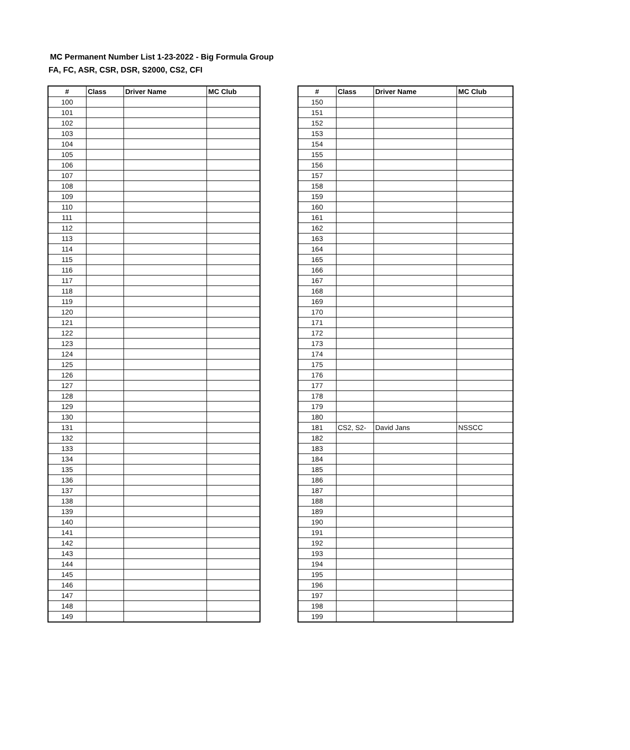MC Permanent Number List 1-23-2022 - Big Formula Group
FA, FC, ASR, CSR, DSR, S2000, CS2, CFI
| # | Class | Driver Name | MC Club |
| --- | --- | --- | --- |
| 100 | | | |
| 101 | | | |
| 102 | | | |
| 103 | | | |
| 104 | | | |
| 105 | | | |
| 106 | | | |
| 107 | | | |
| 108 | | | |
| 109 | | | |
| 110 | | | |
| 111 | | | |
| 112 | | | |
| 113 | | | |
| 114 | | | |
| 115 | | | |
| 116 | | | |
| 117 | | | |
| 118 | | | |
| 119 | | | |
| 120 | | | |
| 121 | | | |
| 122 | | | |
| 123 | | | |
| 124 | | | |
| 125 | | | |
| 126 | | | |
| 127 | | | |
| 128 | | | |
| 129 | | | |
| 130 | | | |
| 131 | | | |
| 132 | | | |
| 133 | | | |
| 134 | | | |
| 135 | | | |
| 136 | | | |
| 137 | | | |
| 138 | | | |
| 139 | | | |
| 140 | | | |
| 141 | | | |
| 142 | | | |
| 143 | | | |
| 144 | | | |
| 145 | | | |
| 146 | | | |
| 147 | | | |
| 148 | | | |
| 149 | | | |
| # | Class | Driver Name | MC Club |
| --- | --- | --- | --- |
| 150 | | | |
| 151 | | | |
| 152 | | | |
| 153 | | | |
| 154 | | | |
| 155 | | | |
| 156 | | | |
| 157 | | | |
| 158 | | | |
| 159 | | | |
| 160 | | | |
| 161 | | | |
| 162 | | | |
| 163 | | | |
| 164 | | | |
| 165 | | | |
| 166 | | | |
| 167 | | | |
| 168 | | | |
| 169 | | | |
| 170 | | | |
| 171 | | | |
| 172 | | | |
| 173 | | | |
| 174 | | | |
| 175 | | | |
| 176 | | | |
| 177 | | | |
| 178 | | | |
| 179 | | | |
| 180 | | | |
| 181 | CS2, S2- | David Jans | NSSCC |
| 182 | | | |
| 183 | | | |
| 184 | | | |
| 185 | | | |
| 186 | | | |
| 187 | | | |
| 188 | | | |
| 189 | | | |
| 190 | | | |
| 191 | | | |
| 192 | | | |
| 193 | | | |
| 194 | | | |
| 195 | | | |
| 196 | | | |
| 197 | | | |
| 198 | | | |
| 199 | | | |